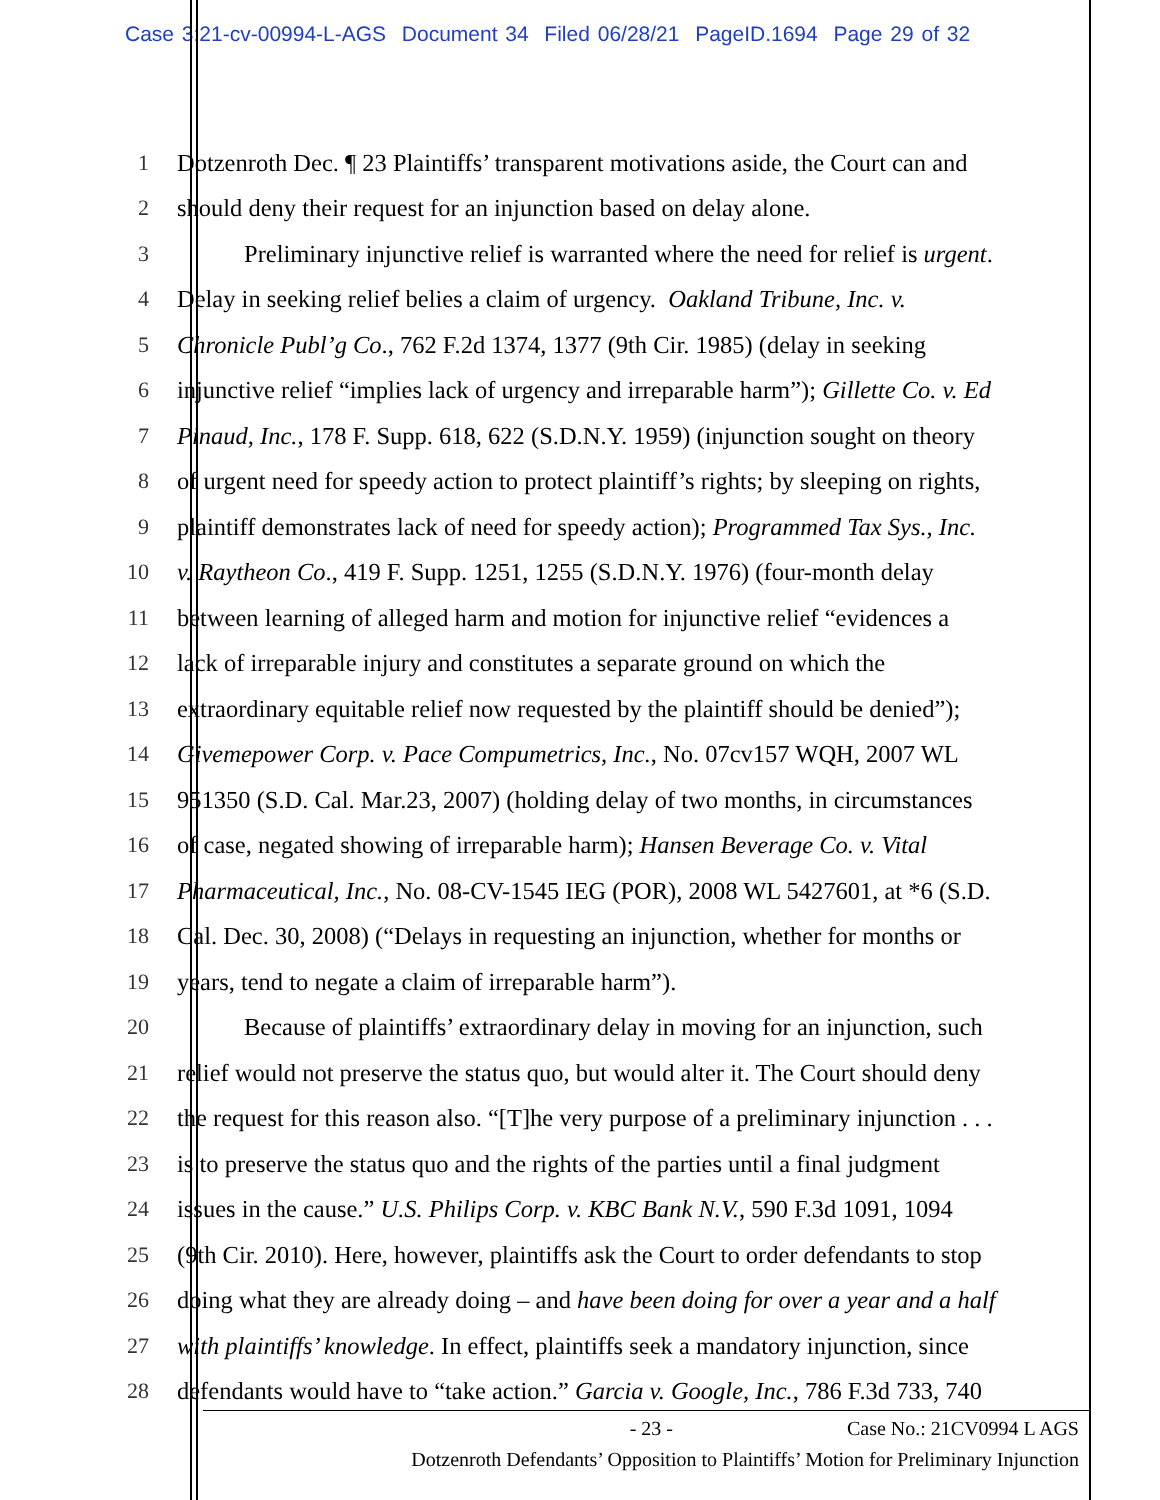Case 3:21-cv-00994-L-AGS Document 34 Filed 06/28/21 PageID.1694 Page 29 of 32
1 Dotzenroth Dec. ¶ 23 Plaintiffs’ transparent motivations aside, the Court can and
2 should deny their request for an injunction based on delay alone.
3 Preliminary injunctive relief is warranted where the need for relief is urgent.
4 Delay in seeking relief belies a claim of urgency. Oakland Tribune, Inc. v.
5 Chronicle Publ’g Co., 762 F.2d 1374, 1377 (9th Cir. 1985) (delay in seeking
6 injunctive relief “implies lack of urgency and irreparable harm”); Gillette Co. v. Ed
7 Pinaud, Inc., 178 F. Supp. 618, 622 (S.D.N.Y. 1959) (injunction sought on theory
8 of urgent need for speedy action to protect plaintiff’s rights; by sleeping on rights,
9 plaintiff demonstrates lack of need for speedy action); Programmed Tax Sys., Inc.
10 v. Raytheon Co., 419 F. Supp. 1251, 1255 (S.D.N.Y. 1976) (four-month delay
11 between learning of alleged harm and motion for injunctive relief “evidences a
12 lack of irreparable injury and constitutes a separate ground on which the
13 extraordinary equitable relief now requested by the plaintiff should be denied”);
14 Givemepower Corp. v. Pace Compumetrics, Inc., No. 07cv157 WQH, 2007 WL
15 951350 (S.D. Cal. Mar.23, 2007) (holding delay of two months, in circumstances
16 of case, negated showing of irreparable harm); Hansen Beverage Co. v. Vital
17 Pharmaceutical, Inc., No. 08-CV-1545 IEG (POR), 2008 WL 5427601, at *6 (S.D.
18 Cal. Dec. 30, 2008) (“Delays in requesting an injunction, whether for months or
19 years, tend to negate a claim of irreparable harm”).
20 Because of plaintiffs’ extraordinary delay in moving for an injunction, such
21 relief would not preserve the status quo, but would alter it. The Court should deny
22 the request for this reason also. “[T]he very purpose of a preliminary injunction . . .
23 is to preserve the status quo and the rights of the parties until a final judgment
24 issues in the cause.” U.S. Philips Corp. v. KBC Bank N.V., 590 F.3d 1091, 1094
25 (9th Cir. 2010). Here, however, plaintiffs ask the Court to order defendants to stop
26 doing what they are already doing – and have been doing for over a year and a half
27 with plaintiffs’ knowledge. In effect, plaintiffs seek a mandatory injunction, since
28 defendants would have to “take action.” Garcia v. Google, Inc., 786 F.3d 733, 740
- 23 - Case No.: 21CV0994 L AGS
Dotzenroth Defendants’ Opposition to Plaintiffs’ Motion for Preliminary Injunction